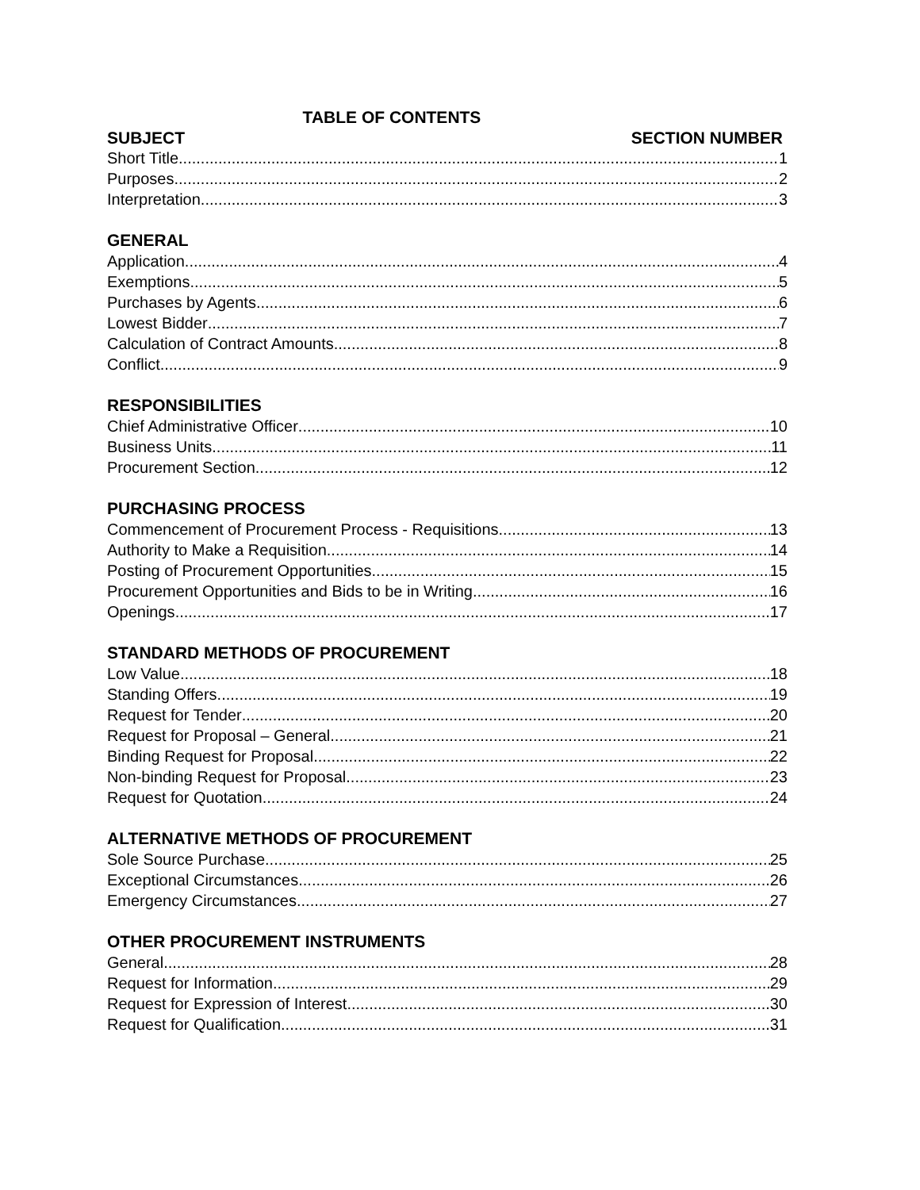TABLE OF CONTENTS
SUBJECT SECTION NUMBER
Short Title 1
Purposes 2
Interpretation 3
GENERAL
Application 4
Exemptions 5
Purchases by Agents 6
Lowest Bidder 7
Calculation of Contract Amounts 8
Conflict 9
RESPONSIBILITIES
Chief Administrative Officer 10
Business Units 11
Procurement Section 12
PURCHASING PROCESS
Commencement of Procurement Process - Requisitions 13
Authority to Make a Requisition 14
Posting of Procurement Opportunities 15
Procurement Opportunities and Bids to be in Writing 16
Openings 17
STANDARD METHODS OF PROCUREMENT
Low Value 18
Standing Offers 19
Request for Tender 20
Request for Proposal – General 21
Binding Request for Proposal 22
Non-binding Request for Proposal 23
Request for Quotation 24
ALTERNATIVE METHODS OF PROCUREMENT
Sole Source Purchase 25
Exceptional Circumstances 26
Emergency Circumstances 27
OTHER PROCUREMENT INSTRUMENTS
General 28
Request for Information 29
Request for Expression of Interest 30
Request for Qualification 31